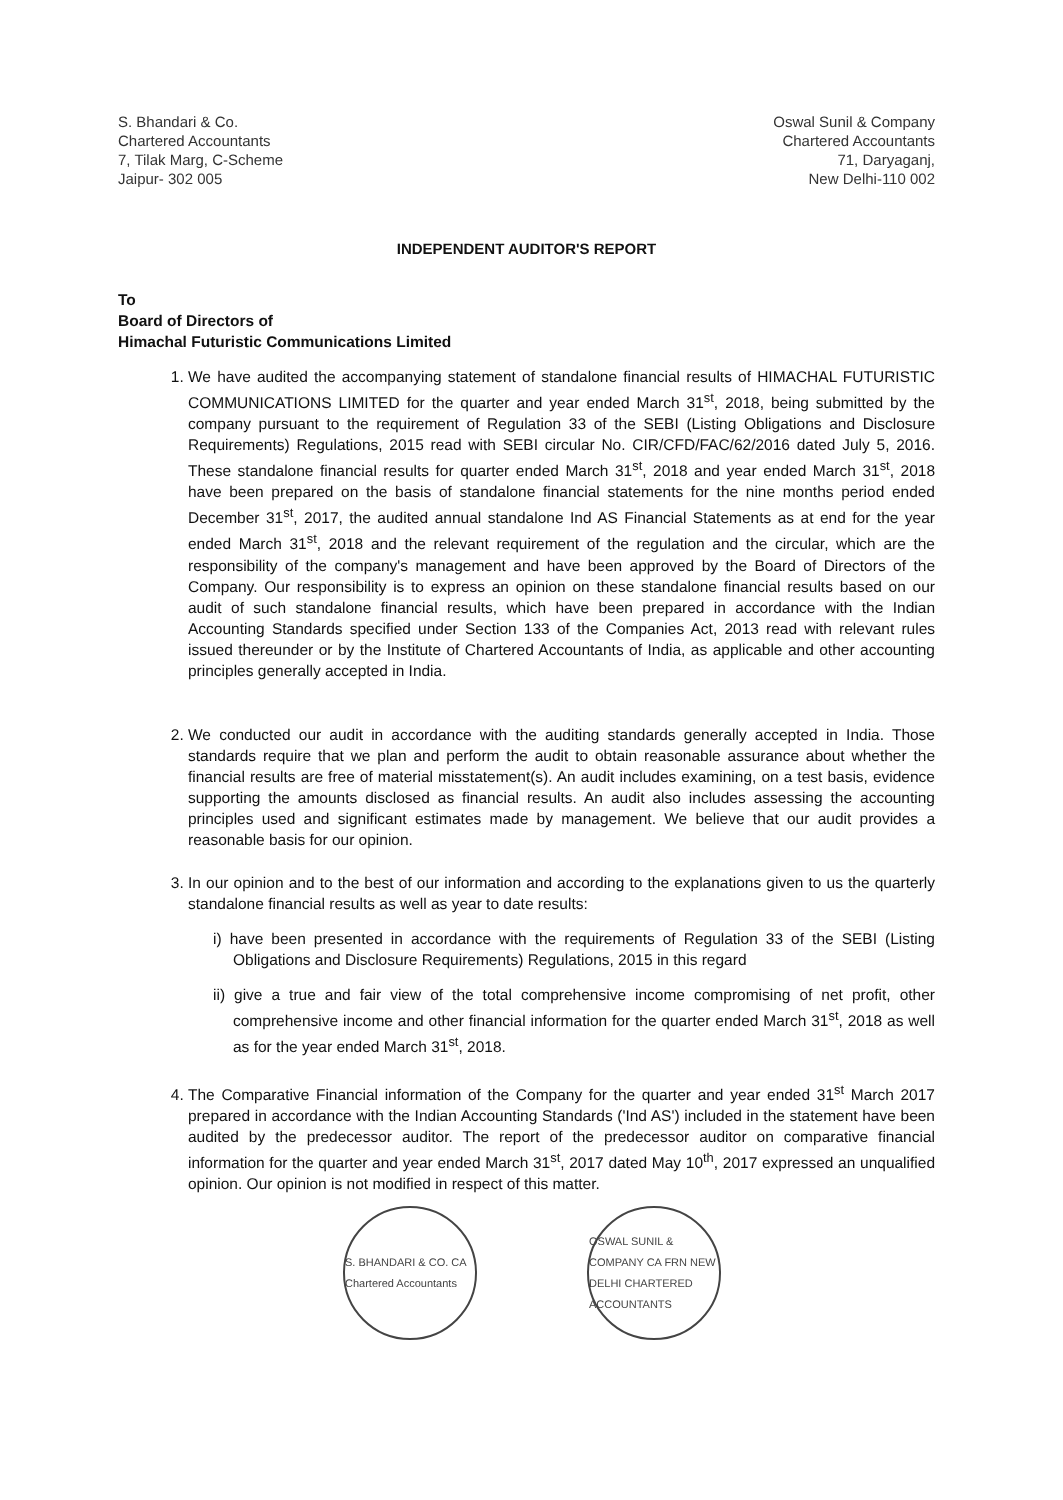S. Bhandari & Co.
Chartered Accountants
7, Tilak Marg, C-Scheme
Jaipur- 302 005
Oswal Sunil & Company
Chartered Accountants
71, Daryaganj,
New Delhi-110 002
INDEPENDENT AUDITOR'S REPORT
To
Board of Directors of
Himachal Futuristic Communications Limited
1. We have audited the accompanying statement of standalone financial results of HIMACHAL FUTURISTIC COMMUNICATIONS LIMITED for the quarter and year ended March 31<sup>st</sup>, 2018, being submitted by the company pursuant to the requirement of Regulation 33 of the SEBI (Listing Obligations and Disclosure Requirements) Regulations, 2015 read with SEBI circular No. CIR/CFD/FAC/62/2016 dated July 5, 2016. These standalone financial results for quarter ended March 31<sup>st</sup>, 2018 and year ended March 31<sup>st</sup>, 2018 have been prepared on the basis of standalone financial statements for the nine months period ended December 31<sup>st</sup>, 2017, the audited annual standalone Ind AS Financial Statements as at end for the year ended March 31<sup>st</sup>, 2018 and the relevant requirement of the regulation and the circular, which are the responsibility of the company's management and have been approved by the Board of Directors of the Company. Our responsibility is to express an opinion on these standalone financial results based on our audit of such standalone financial results, which have been prepared in accordance with the Indian Accounting Standards specified under Section 133 of the Companies Act, 2013 read with relevant rules issued thereunder or by the Institute of Chartered Accountants of India, as applicable and other accounting principles generally accepted in India.
2. We conducted our audit in accordance with the auditing standards generally accepted in India. Those standards require that we plan and perform the audit to obtain reasonable assurance about whether the financial results are free of material misstatement(s). An audit includes examining, on a test basis, evidence supporting the amounts disclosed as financial results. An audit also includes assessing the accounting principles used and significant estimates made by management. We believe that our audit provides a reasonable basis for our opinion.
3. In our opinion and to the best of our information and according to the explanations given to us the quarterly standalone financial results as well as year to date results:
i) have been presented in accordance with the requirements of Regulation 33 of the SEBI (Listing Obligations and Disclosure Requirements) Regulations, 2015 in this regard
ii) give a true and fair view of the total comprehensive income compromising of net profit, other comprehensive income and other financial information for the quarter ended March 31<sup>st</sup>, 2018 as well as for the year ended March 31<sup>st</sup>, 2018.
4. The Comparative Financial information of the Company for the quarter and year ended 31<sup>st</sup> March 2017 prepared in accordance with the Indian Accounting Standards ('Ind AS') included in the statement have been audited by the predecessor auditor. The report of the predecessor auditor on comparative financial information for the quarter and year ended March 31<sup>st</sup>, 2017 dated May 10<sup>th</sup>, 2017 expressed an unqualified opinion. Our opinion is not modified in respect of this matter.
S. BHANDARI & CO. CA Chartered Accountants
OSWAL SUNIL & COMPANY CA FRN NEW DELHI CHARTERED ACCOUNTANTS